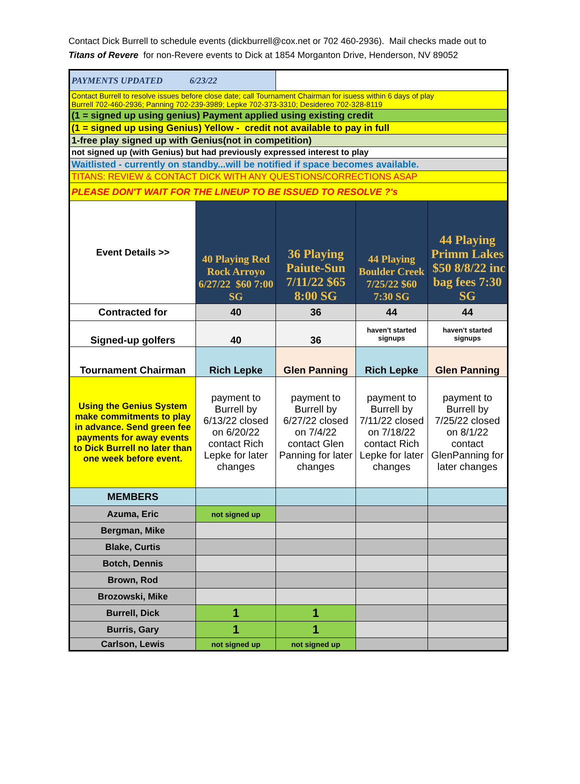Contact Dick Burrell to schedule events (dickburrell@cox.net or 702 460-2936). Mail checks made out to
Titans of Revere for non-Revere events to Dick at 1854 Morganton Drive, Henderson, NV 89052
| PAYMENTS UPDATED 6/23/22 | | | | |
| Contact Burrell to resolve issues before close date; call Tournament Chairman for isuess within 6 days of play Burrell 702-460-2936; Panning 702-239-3989; Lepke 702-373-3310; Desidereo 702-328-8119 | | | | |
| (1 = signed up using genius) Payment applied using existing credit | | | | |
| (1 = signed up using Genius) Yellow - credit not available to pay in full | | | | |
| 1-free play signed up with Genius(not in competition) | | | | |
| not signed up (with Genius) but had previously expressed interest to play | | | | |
| Waitlisted - currently on standby...will be notified if space becomes available. | | | | |
| TITANS: REVIEW & CONTACT DICK WITH ANY QUESTIONS/CORRECTIONS ASAP | | | | |
| PLEASE DON'T WAIT FOR THE LINEUP TO BE ISSUED TO RESOLVE ?'s | | | | |
| Event Details >> | 40 Playing Red Rock Arroyo 6/27/22 $60 7:00 SG | 36 Playing Paiute-Sun 7/11/22 $65 8:00 SG | 44 Playing Boulder Creek 7/25/22 $60 7:30 SG | 44 Playing Primm Lakes $50 8/8/22 inc bag fees 7:30 SG |
| Contracted for | 40 | 36 | 44 | 44 |
| Signed-up golfers | 40 | 36 | haven't started signups | haven't started signups |
| Tournament Chairman | Rich Lepke | Glen Panning | Rich Lepke | Glen Panning |
| Using the Genius System make commitments to play in advance. Send green fee payments for away events to Dick Burrell no later than one week before event. | payment to Burrell by 6/13/22 closed on 6/20/22 contact Rich Lepke for later changes | payment to Burrell by 6/27/22 closed on 7/4/22 contact Glen Panning for later changes | payment to Burrell by 7/11/22 closed on 7/18/22 contact Rich Lepke for later changes | payment to Burrell by 7/25/22 closed on 8/1/22 contact GlenPanning for later changes |
| MEMBERS | | | | |
| Azuma, Eric | not signed up | | | |
| Bergman, Mike | | | | |
| Blake, Curtis | | | | |
| Botch, Dennis | | | | |
| Brown, Rod | | | | |
| Brozowski, Mike | | | | |
| Burrell, Dick | 1 | 1 | | |
| Burris, Gary | 1 | 1 | | |
| Carlson, Lewis | not signed up | not signed up | | |